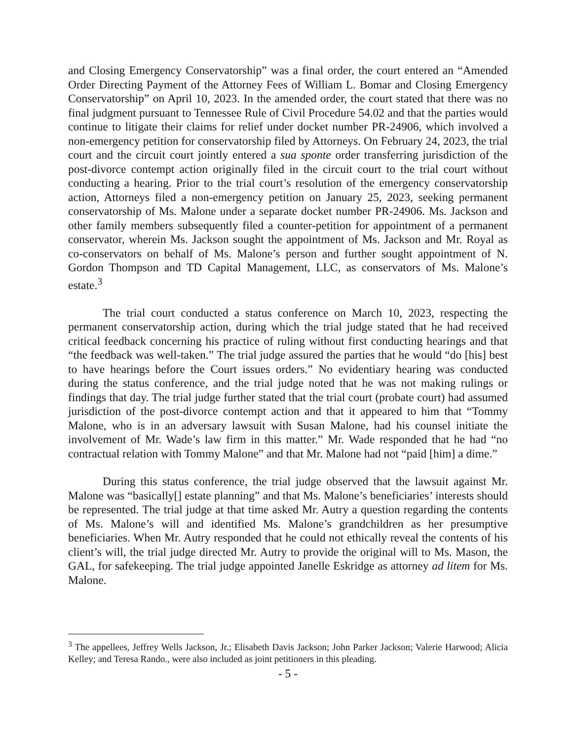and Closing Emergency Conservatorship” was a final order, the court entered an “Amended Order Directing Payment of the Attorney Fees of William L. Bomar and Closing Emergency Conservatorship” on April 10, 2023. In the amended order, the court stated that there was no final judgment pursuant to Tennessee Rule of Civil Procedure 54.02 and that the parties would continue to litigate their claims for relief under docket number PR-24906, which involved a non-emergency petition for conservatorship filed by Attorneys. On February 24, 2023, the trial court and the circuit court jointly entered a sua sponte order transferring jurisdiction of the post-divorce contempt action originally filed in the circuit court to the trial court without conducting a hearing. Prior to the trial court’s resolution of the emergency conservatorship action, Attorneys filed a non-emergency petition on January 25, 2023, seeking permanent conservatorship of Ms. Malone under a separate docket number PR-24906. Ms. Jackson and other family members subsequently filed a counter-petition for appointment of a permanent conservator, wherein Ms. Jackson sought the appointment of Ms. Jackson and Mr. Royal as co-conservators on behalf of Ms. Malone’s person and further sought appointment of N. Gordon Thompson and TD Capital Management, LLC, as conservators of Ms. Malone’s estate.<sup>3</sup>
The trial court conducted a status conference on March 10, 2023, respecting the permanent conservatorship action, during which the trial judge stated that he had received critical feedback concerning his practice of ruling without first conducting hearings and that “the feedback was well-taken.” The trial judge assured the parties that he would “do [his] best to have hearings before the Court issues orders.” No evidentiary hearing was conducted during the status conference, and the trial judge noted that he was not making rulings or findings that day. The trial judge further stated that the trial court (probate court) had assumed jurisdiction of the post-divorce contempt action and that it appeared to him that “Tommy Malone, who is in an adversary lawsuit with Susan Malone, had his counsel initiate the involvement of Mr. Wade’s law firm in this matter.” Mr. Wade responded that he had “no contractual relation with Tommy Malone” and that Mr. Malone had not “paid [him] a dime.”
During this status conference, the trial judge observed that the lawsuit against Mr. Malone was “basically[] estate planning” and that Ms. Malone’s beneficiaries’ interests should be represented. The trial judge at that time asked Mr. Autry a question regarding the contents of Ms. Malone’s will and identified Ms. Malone’s grandchildren as her presumptive beneficiaries. When Mr. Autry responded that he could not ethically reveal the contents of his client’s will, the trial judge directed Mr. Autry to provide the original will to Ms. Mason, the GAL, for safekeeping. The trial judge appointed Janelle Eskridge as attorney ad litem for Ms. Malone.
<sup>3</sup> The appellees, Jeffrey Wells Jackson, Jr.; Elisabeth Davis Jackson; John Parker Jackson; Valerie Harwood; Alicia Kelley; and Teresa Rando., were also included as joint petitioners in this pleading.
- 5 -